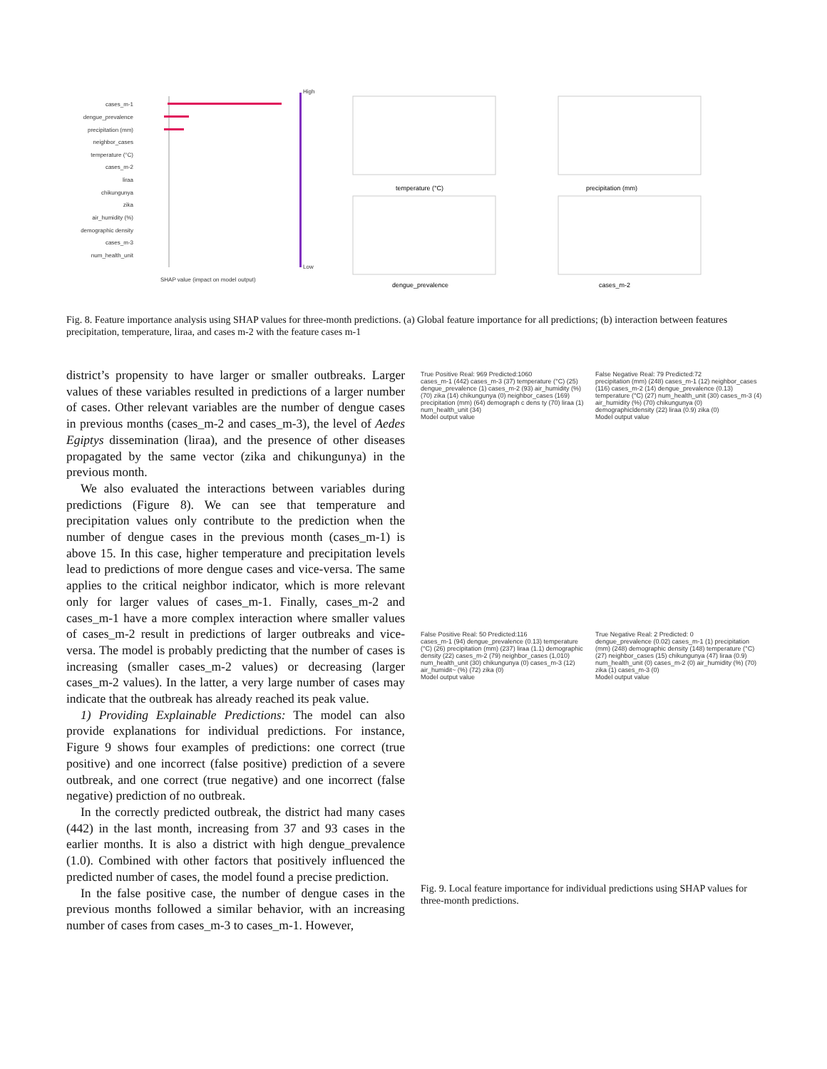cases_m-1
dengue_prevalence
precipitation (mm)
neighbor_cases
temperature (°C)
cases_m-2
liraa
chikungunya
zika
air_humidity (%)
demographic density
cases_m-3
num_health_unit
SHAP value (impact on model output)
High
Low
temperature (°C)
precipitation (mm)
dengue_prevalence
cases_m-2
Fig. 8. Feature importance analysis using SHAP values for three-month predictions. (a) Global feature importance for all predictions; (b) interaction between features precipitation, temperature, liraa, and cases m-2 with the feature cases m-1
district’s propensity to have larger or smaller outbreaks. Larger values of these variables resulted in predictions of a larger number of cases. Other relevant variables are the number of dengue cases in previous months (cases_m-2 and cases_m-3), the level of Aedes Egiptys dissemination (liraa), and the presence of other diseases propagated by the same vector (zika and chikungunya) in the previous month.
We also evaluated the interactions between variables during predictions (Figure 8). We can see that temperature and precipitation values only contribute to the prediction when the number of dengue cases in the previous month (cases_m-1) is above 15. In this case, higher temperature and precipitation levels lead to predictions of more dengue cases and vice-versa. The same applies to the critical neighbor indicator, which is more relevant only for larger values of cases_m-1. Finally, cases_m-2 and cases_m-1 have a more complex interaction where smaller values of cases_m-2 result in predictions of larger outbreaks and vice-versa. The model is probably predicting that the number of cases is increasing (smaller cases_m-2 values) or decreasing (larger cases_m-2 values). In the latter, a very large number of cases may indicate that the outbreak has already reached its peak value.
1) Providing Explainable Predictions: The model can also provide explanations for individual predictions. For instance, Figure 9 shows four examples of predictions: one correct (true positive) and one incorrect (false positive) prediction of a severe outbreak, and one correct (true negative) and one incorrect (false negative) prediction of no outbreak.
In the correctly predicted outbreak, the district had many cases (442) in the last month, increasing from 37 and 93 cases in the earlier months. It is also a district with high dengue_prevalence (1.0). Combined with other factors that positively influenced the predicted number of cases, the model found a precise prediction.
In the false positive case, the number of dengue cases in the previous months followed a similar behavior, with an increasing number of cases from cases_m-3 to cases_m-1. However,
True Positive Real: 969 Predicted:1060
cases_m-1 (442) cases_m-3 (37) temperature (°C) (25) dengue_prevalence (1) cases_m-2 (93) air_humidity (%) (70) zika (14) chikungunya (0) neighbor_cases (169) precipitation (mm) (64) demograph c dens ty (70) liraa (1) num_health_unit (34)
Model output value
False Negative Real: 79 Predicted:72
precipitation (mm) (248) cases_m-1 (12) neighbor_cases (116) cases_m-2 (14) dengue_prevalence (0.13) temperature (°C) (27) num_health_unit (30) cases_m-3 (4) air_humidity (%) (70) chikungunya (0) demographicldensity (22) liraa (0.9) zika (0)
Model output value
False Positive Real: 50 Predicted:116
cases_m-1 (94) dengue_prevalence (0.13) temperature (°C) (26) precipitation (mm) (237) liraa (1.1) demographic density (22) cases_m-2 (79) neighbor_cases (1,010) num_health_unit (30) chikungunya (0) cases_m-3 (12) air_humidit~ (%) (72) zika (0)
Model output value
True Negative Real: 2 Predicted: 0
dengue_prevalence (0.02) cases_m-1 (1) precipitation (mm) (248) demographic density (148) temperature (°C) (27) neighbor_cases (15) chikungunya (47) liraa (0.9) num_health_unit (0) cases_m-2 (0) air_humidity (%) (70) zika (1) cases_m-3 (0)
Model output value
Fig. 9. Local feature importance for individual predictions using SHAP values for three-month predictions.